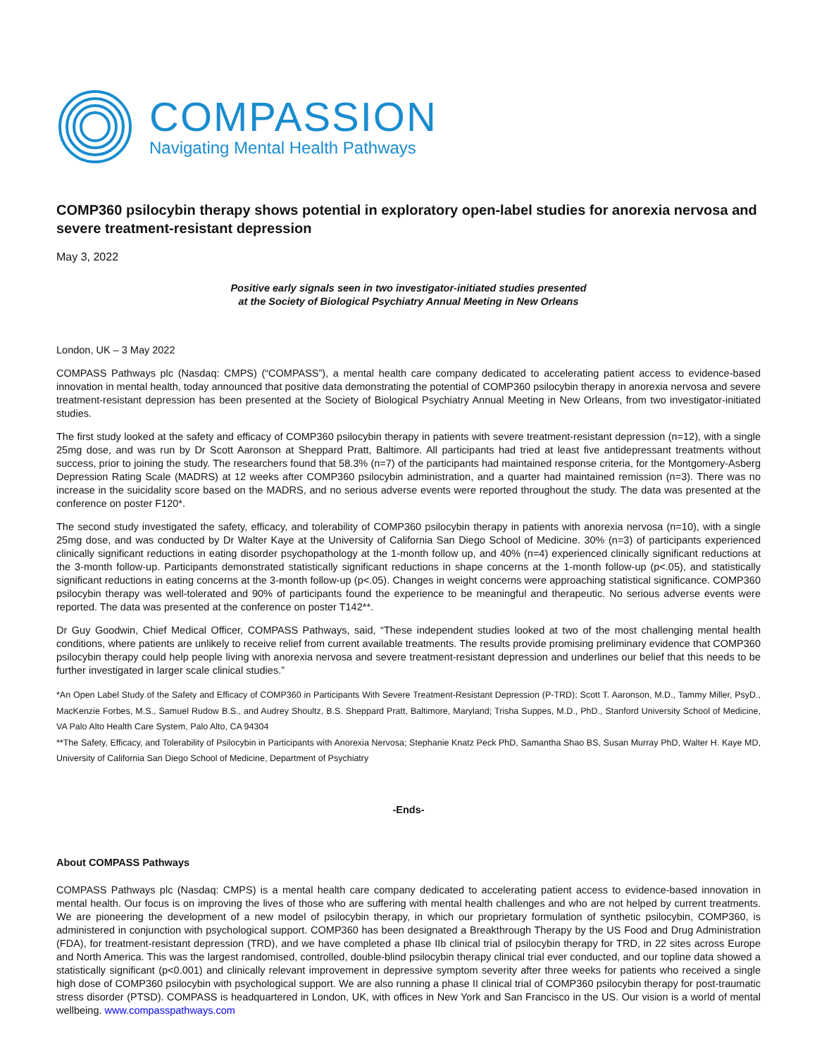COMPASSION
Navigating Mental Health Pathways
COMP360 psilocybin therapy shows potential in exploratory open-label studies for anorexia nervosa and severe treatment-resistant depression
May 3, 2022
Positive early signals seen in two investigator-initiated studies presented
at the Society of Biological Psychiatry Annual Meeting in New Orleans
London, UK – 3 May 2022
COMPASS Pathways plc (Nasdaq: CMPS) (“COMPASS”), a mental health care company dedicated to accelerating patient access to evidence-based innovation in mental health, today announced that positive data demonstrating the potential of COMP360 psilocybin therapy in anorexia nervosa and severe treatment-resistant depression has been presented at the Society of Biological Psychiatry Annual Meeting in New Orleans, from two investigator-initiated studies.
The first study looked at the safety and efficacy of COMP360 psilocybin therapy in patients with severe treatment-resistant depression (n=12), with a single 25mg dose, and was run by Dr Scott Aaronson at Sheppard Pratt, Baltimore. All participants had tried at least five antidepressant treatments without success, prior to joining the study. The researchers found that 58.3% (n=7) of the participants had maintained response criteria, for the Montgomery-Asberg Depression Rating Scale (MADRS) at 12 weeks after COMP360 psilocybin administration, and a quarter had maintained remission (n=3). There was no increase in the suicidality score based on the MADRS, and no serious adverse events were reported throughout the study. The data was presented at the conference on poster F120*.
The second study investigated the safety, efficacy, and tolerability of COMP360 psilocybin therapy in patients with anorexia nervosa (n=10), with a single 25mg dose, and was conducted by Dr Walter Kaye at the University of California San Diego School of Medicine. 30% (n=3) of participants experienced clinically significant reductions in eating disorder psychopathology at the 1-month follow up, and 40% (n=4) experienced clinically significant reductions at the 3-month follow-up. Participants demonstrated statistically significant reductions in shape concerns at the 1-month follow-up (p<.05), and statistically significant reductions in eating concerns at the 3-month follow-up (p<.05). Changes in weight concerns were approaching statistical significance. COMP360 psilocybin therapy was well-tolerated and 90% of participants found the experience to be meaningful and therapeutic. No serious adverse events were reported. The data was presented at the conference on poster T142**.
Dr Guy Goodwin, Chief Medical Officer, COMPASS Pathways, said, “These independent studies looked at two of the most challenging mental health conditions, where patients are unlikely to receive relief from current available treatments. The results provide promising preliminary evidence that COMP360 psilocybin therapy could help people living with anorexia nervosa and severe treatment-resistant depression and underlines our belief that this needs to be further investigated in larger scale clinical studies.”
*An Open Label Study of the Safety and Efficacy of COMP360 in Participants With Severe Treatment-Resistant Depression (P-TRD); Scott T. Aaronson, M.D., Tammy Miller, PsyD., MacKenzie Forbes, M.S., Samuel Rudow B.S., and Audrey Shoultz, B.S. Sheppard Pratt, Baltimore, Maryland; Trisha Suppes, M.D., PhD., Stanford University School of Medicine, VA Palo Alto Health Care System, Palo Alto, CA 94304
**The Safety, Efficacy, and Tolerability of Psilocybin in Participants with Anorexia Nervosa; Stephanie Knatz Peck PhD, Samantha Shao BS, Susan Murray PhD, Walter H. Kaye MD, University of California San Diego School of Medicine, Department of Psychiatry
-Ends-
About COMPASS Pathways
COMPASS Pathways plc (Nasdaq: CMPS) is a mental health care company dedicated to accelerating patient access to evidence-based innovation in mental health. Our focus is on improving the lives of those who are suffering with mental health challenges and who are not helped by current treatments. We are pioneering the development of a new model of psilocybin therapy, in which our proprietary formulation of synthetic psilocybin, COMP360, is administered in conjunction with psychological support. COMP360 has been designated a Breakthrough Therapy by the US Food and Drug Administration (FDA), for treatment-resistant depression (TRD), and we have completed a phase IIb clinical trial of psilocybin therapy for TRD, in 22 sites across Europe and North America. This was the largest randomised, controlled, double-blind psilocybin therapy clinical trial ever conducted, and our topline data showed a statistically significant (p<0.001) and clinically relevant improvement in depressive symptom severity after three weeks for patients who received a single high dose of COMP360 psilocybin with psychological support. We are also running a phase II clinical trial of COMP360 psilocybin therapy for post-traumatic stress disorder (PTSD). COMPASS is headquartered in London, UK, with offices in New York and San Francisco in the US. Our vision is a world of mental wellbeing. www.compasspathways.com